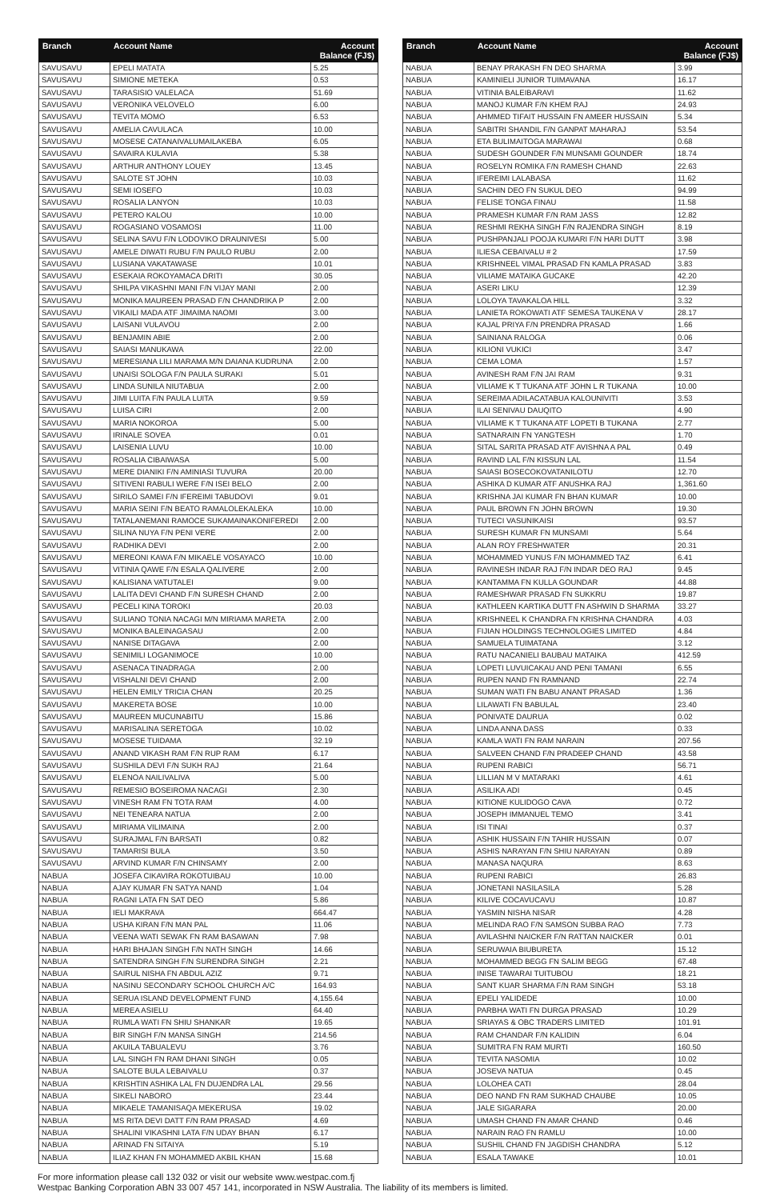| Branch | Account Name | Account Balance (FJ$) |
| --- | --- | --- |
| SAVUSAVU | EPELI MATATA | 5.25 |
| SAVUSAVU | SIMIONE METEKA | 0.53 |
| SAVUSAVU | TARASISIO VALELACA | 51.69 |
| SAVUSAVU | VERONIKA VELOVELO | 6.00 |
| SAVUSAVU | TEVITA MOMO | 6.53 |
| SAVUSAVU | AMELIA CAVULACA | 10.00 |
| SAVUSAVU | MOSESE CATANAIVALUMAILAKEBA | 6.05 |
| SAVUSAVU | SAVAIRA KULAVIA | 5.38 |
| SAVUSAVU | ARTHUR ANTHONY LOUEY | 13.45 |
| SAVUSAVU | SALOTE ST JOHN | 10.03 |
| SAVUSAVU | SEMI IOSEFO | 10.03 |
| SAVUSAVU | ROSALIA LANYON | 10.03 |
| SAVUSAVU | PETERO KALOU | 10.00 |
| SAVUSAVU | ROGASIANO VOSAMOSI | 11.00 |
| SAVUSAVU | SELINA SAVU F/N LODOVIKO DRAUNIVESI | 5.00 |
| SAVUSAVU | AMELE DIWATI RUBU F/N PAULO RUBU | 2.00 |
| SAVUSAVU | LUSIANA VAKATAWASE | 10.01 |
| SAVUSAVU | ESEKAIA ROKOYAMACA DRITI | 30.05 |
| SAVUSAVU | SHILPA VIKASHNI MANI F/N VIJAY MANI | 2.00 |
| SAVUSAVU | MONIKA MAUREEN PRASAD F/N CHANDRIKA P | 2.00 |
| SAVUSAVU | VIKAILI MADA ATF JIMAIMA NAOMI | 3.00 |
| SAVUSAVU | LAISANI VULAVOU | 2.00 |
| SAVUSAVU | BENJAMIN ABIE | 2.00 |
| SAVUSAVU | SAIASI MANUKAWA | 22.00 |
| SAVUSAVU | MERESIANA LILI MARAMA M/N DAIANA KUDRUNA | 2.00 |
| SAVUSAVU | UNAISI SOLOGA F/N PAULA SURAKI | 5.01 |
| SAVUSAVU | LINDA SUNILA NIUTABUA | 2.00 |
| SAVUSAVU | JIMI LUITA F/N PAULA LUITA | 9.59 |
| SAVUSAVU | LUISA CIRI | 2.00 |
| SAVUSAVU | MARIA NOKOROA | 5.00 |
| SAVUSAVU | IRINALE SOVEA | 0.01 |
| SAVUSAVU | LAISENIA LUVU | 10.00 |
| SAVUSAVU | ROSALIA CIBAIWASA | 5.00 |
| SAVUSAVU | MERE DIANIKI F/N AMINIASI TUVURA | 20.00 |
| SAVUSAVU | SITIVENI RABULI WERE F/N ISEI BELO | 2.00 |
| SAVUSAVU | SIRILO SAMEI F/N IFEREIMI TABUDOVI | 9.01 |
| SAVUSAVU | MARIA SEINI F/N BEATO RAMALOLEKALEKA | 10.00 |
| SAVUSAVU | TATALANEMANI RAMOCE SUKAMAINAKONIFEREDI | 2.00 |
| SAVUSAVU | SILINA NUYA F/N PENI VERE | 2.00 |
| SAVUSAVU | RADHIKA DEVI | 2.00 |
| SAVUSAVU | MEREONI KAWA F/N MIKAELE VOSAYACO | 10.00 |
| SAVUSAVU | VITINIA QAWE F/N ESALA QALIVERE | 2.00 |
| SAVUSAVU | KALISIANA VATUTALEI | 9.00 |
| SAVUSAVU | LALITA DEVI CHAND F/N SURESH CHAND | 2.00 |
| SAVUSAVU | PECELI KINA TOROKI | 20.03 |
| SAVUSAVU | SULIANO TONIA NACAGI M/N MIRIAMA MARETA | 2.00 |
| SAVUSAVU | MONIKA BALEINAGASAU | 2.00 |
| SAVUSAVU | NANISE DITAGAVA | 2.00 |
| SAVUSAVU | SENIMILI LOGANIMOCE | 10.00 |
| SAVUSAVU | ASENACA TINADRAGA | 2.00 |
| SAVUSAVU | VISHALNI DEVI CHAND | 2.00 |
| SAVUSAVU | HELEN EMILY TRICIA CHAN | 20.25 |
| SAVUSAVU | MAKERETA BOSE | 10.00 |
| SAVUSAVU | MAUREEN MUCUNABITU | 15.86 |
| SAVUSAVU | MARISALINA SERETOGA | 10.02 |
| SAVUSAVU | MOSESE TUIDAMA | 32.19 |
| SAVUSAVU | ANAND VIKASH RAM F/N RUP RAM | 6.17 |
| SAVUSAVU | SUSHILA DEVI F/N SUKH RAJ | 21.64 |
| SAVUSAVU | ELENOA NAILIVALIVA | 5.00 |
| SAVUSAVU | REMESIO BOSEIROMA NACAGI | 2.30 |
| SAVUSAVU | VINESH RAM FN TOTA RAM | 4.00 |
| SAVUSAVU | NEI TENEARA NATUA | 2.00 |
| SAVUSAVU | MIRIAMA VILIMAINA | 2.00 |
| SAVUSAVU | SURAJMAL F/N BARSATI | 0.82 |
| SAVUSAVU | TAMARISI BULA | 3.50 |
| SAVUSAVU | ARVIND KUMAR F/N CHINSAMY | 2.00 |
| NABUA | JOSEFA CIKAVIRA ROKOTUIBAU | 10.00 |
| NABUA | AJAY KUMAR FN SATYA NAND | 1.04 |
| NABUA | RAGNI LATA FN SAT DEO | 5.86 |
| NABUA | IELI MAKRAVA | 664.47 |
| NABUA | USHA KIRAN F/N MAN PAL | 11.06 |
| NABUA | VEENA WATI SEWAK FN RAM BASAWAN | 7.98 |
| NABUA | HARI BHAJAN SINGH F/N NATH SINGH | 14.66 |
| NABUA | SATENDRA SINGH F/N SURENDRA SINGH | 2.21 |
| NABUA | SAIRUL NISHA FN ABDUL AZIZ | 9.71 |
| NABUA | NASINU SECONDARY SCHOOL CHURCH A/C | 164.93 |
| NABUA | SERUA ISLAND DEVELOPMENT FUND | 4,155.64 |
| NABUA | MEREA ASIELU | 64.40 |
| NABUA | RUMLA WATI FN SHIU SHANKAR | 19.65 |
| NABUA | BIR SINGH F/N MANSA SINGH | 214.56 |
| NABUA | AKUILA TABUALEVU | 3.76 |
| NABUA | LAL SINGH FN RAM DHANI SINGH | 0.05 |
| NABUA | SALOTE BULA LEBAIVALU | 0.37 |
| NABUA | KRISHTIN ASHIKA LAL FN DUJENDRA LAL | 29.56 |
| NABUA | SIKELI NABORO | 23.44 |
| NABUA | MIKAELE TAMANISAQA MEKERUSA | 19.02 |
| NABUA | MS RITA DEVI DATT F/N RAM PRASAD | 4.69 |
| NABUA | SHALINI VIKASHNI LATA F/N UDAY BHAN | 6.17 |
| NABUA | ARINAD FN SITAIYA | 5.19 |
| NABUA | ILIAZ KHAN FN MOHAMMED AKBIL KHAN | 15.68 |
| Branch | Account Name | Account Balance (FJ$) |
| --- | --- | --- |
| NABUA | BENAY PRAKASH FN DEO SHARMA | 3.99 |
| NABUA | KAMINIELI JUNIOR TUIMAVANA | 16.17 |
| NABUA | VITINIA BALEIBARAVI | 11.62 |
| NABUA | MANOJ KUMAR F/N KHEM RAJ | 24.93 |
| NABUA | AHMMED TIFAIT HUSSAIN FN AMEER HUSSAIN | 5.34 |
| NABUA | SABITRI SHANDIL F/N GANPAT MAHARAJ | 53.54 |
| NABUA | ETA BULIMAITOGA MARAWAI | 0.68 |
| NABUA | SUDESH GOUNDER F/N MUNSAMI GOUNDER | 18.74 |
| NABUA | ROSELYN ROMIKA F/N RAMESH CHAND | 22.63 |
| NABUA | IFEREIMI LALABASA | 11.62 |
| NABUA | SACHIN DEO FN SUKUL DEO | 94.99 |
| NABUA | FELISE TONGA FINAU | 11.58 |
| NABUA | PRAMESH KUMAR F/N RAM JASS | 12.82 |
| NABUA | RESHMI REKHA SINGH F/N RAJENDRA SINGH | 8.19 |
| NABUA | PUSHPANJALI POOJA KUMARI F/N HARI DUTT | 3.98 |
| NABUA | ILIESA CEBAIVALU # 2 | 17.59 |
| NABUA | KRISHNEEL VIMAL PRASAD FN KAMLA PRASAD | 3.83 |
| NABUA | VILIAME MATAIKA GUCAKE | 42.20 |
| NABUA | ASERI LIKU | 12.39 |
| NABUA | LOLOYA TAVAKALOA HILL | 3.32 |
| NABUA | LANIETA ROKOWATI ATF SEMESA TAUKENA V | 28.17 |
| NABUA | KAJAL PRIYA F/N PRENDRA PRASAD | 1.66 |
| NABUA | SAINIANA RALOGA | 0.06 |
| NABUA | KILIONI VUKICI | 3.47 |
| NABUA | CEMA LOMA | 1.57 |
| NABUA | AVINESH RAM F/N JAI RAM | 9.31 |
| NABUA | VILIAME K T TUKANA ATF JOHN L R TUKANA | 10.00 |
| NABUA | SEREIMA ADILACATABUA KALOUNIVITI | 3.53 |
| NABUA | ILAI SENIVAU DAUQITO | 4.90 |
| NABUA | VILIAME K T TUKANA ATF LOPETI B TUKANA | 2.77 |
| NABUA | SATNARAIN FN YANGTESH | 1.70 |
| NABUA | SITAL SARITA PRASAD ATF AVISHNA A PAL | 0.49 |
| NABUA | RAVIND LAL F/N KISSUN LAL | 11.54 |
| NABUA | SAIASI BOSECOKOVATANILOTU | 12.70 |
| NABUA | ASHIKA D KUMAR ATF ANUSHKA RAJ | 1,361.60 |
| NABUA | KRISHNA JAI KUMAR FN BHAN KUMAR | 10.00 |
| NABUA | PAUL BROWN FN JOHN BROWN | 19.30 |
| NABUA | TUTECI VASUNIKAISI | 93.57 |
| NABUA | SURESH KUMAR FN MUNSAMI | 5.64 |
| NABUA | ALAN ROY FRESHWATER | 20.31 |
| NABUA | MOHAMMED YUNUS F/N MOHAMMED TAZ | 6.41 |
| NABUA | RAVINESH INDAR RAJ F/N INDAR DEO RAJ | 9.45 |
| NABUA | KANTAMMA FN KULLA GOUNDAR | 44.88 |
| NABUA | RAMESHWAR PRASAD FN SUKKRU | 19.87 |
| NABUA | KATHLEEN KARTIKA DUTT FN ASHWIN D SHARMA | 33.27 |
| NABUA | KRISHNEEL K CHANDRA FN KRISHNA CHANDRA | 4.03 |
| NABUA | FIJIAN HOLDINGS TECHNOLOGIES LIMITED | 4.84 |
| NABUA | SAMUELA TUIMATANA | 3.12 |
| NABUA | RATU NACANIELI BAUBAU MATAIKA | 412.59 |
| NABUA | LOPETI LUVUICAKAU AND PENI TAMANI | 6.55 |
| NABUA | RUPEN NAND FN RAMNAND | 22.74 |
| NABUA | SUMAN WATI FN BABU ANANT PRASAD | 1.36 |
| NABUA | LILAWATI FN BABULAL | 23.40 |
| NABUA | PONIVATE DAURUA | 0.02 |
| NABUA | LINDA ANNA DASS | 0.33 |
| NABUA | KAMLA WATI FN RAM NARAIN | 207.56 |
| NABUA | SALVEEN CHAND F/N PRADEEP CHAND | 43.58 |
| NABUA | RUPENI RABICI | 56.71 |
| NABUA | LILLIAN M V MATARAKI | 4.61 |
| NABUA | ASILIKA ADI | 0.45 |
| NABUA | KITIONE KULIDOGO CAVA | 0.72 |
| NABUA | JOSEPH IMMANUEL TEMO | 3.41 |
| NABUA | ISI TINAI | 0.37 |
| NABUA | ASHIK HUSSAIN F/N TAHIR HUSSAIN | 0.07 |
| NABUA | ASHIS NARAYAN F/N SHIU NARAYAN | 0.89 |
| NABUA | MANASA NAQURA | 8.63 |
| NABUA | RUPENI RABICI | 26.83 |
| NABUA | JONETANI NASILASILA | 5.28 |
| NABUA | KILIVE COCAVUCAVU | 10.87 |
| NABUA | YASMIN NISHA NISAR | 4.28 |
| NABUA | MELINDA RAO F/N SAMSON SUBBA RAO | 7.73 |
| NABUA | AVILASHNI NAICKER F/N RATTAN NAICKER | 0.01 |
| NABUA | SERUWAIA BIUBURETA | 15.12 |
| NABUA | MOHAMMED BEGG FN SALIM BEGG | 67.48 |
| NABUA | INISE TAWARAI TUITUBOU | 18.21 |
| NABUA | SANT KUAR SHARMA F/N RAM SINGH | 53.18 |
| NABUA | EPELI YALIDEDE | 10.00 |
| NABUA | PARBHA WATI FN DURGA PRASAD | 10.29 |
| NABUA | SRIAYAS & OBC TRADERS LIMITED | 101.91 |
| NABUA | RAM CHANDAR F/N KALIDIN | 6.04 |
| NABUA | SUMITRA FN RAM MURTI | 160.50 |
| NABUA | TEVITA NASOMIA | 10.02 |
| NABUA | JOSEVA NATUA | 0.45 |
| NABUA | LOLOHEA CATI | 28.04 |
| NABUA | DEO NAND FN RAM SUKHAD CHAUBE | 10.05 |
| NABUA | JALE SIGARARA | 20.00 |
| NABUA | UMASH CHAND FN AMAR CHAND | 0.46 |
| NABUA | NARAIN RAO FN RAMLU | 10.00 |
| NABUA | SUSHIL CHAND FN JAGDISH CHANDRA | 5.12 |
| NABUA | ESALA TAWAKE | 10.01 |
For more information please call 132 032 or visit our website www.westpac.com.fj
Westpac Banking Corporation ABN 33 007 457 141, incorporated in NSW Australia. The liability of its members is limited.